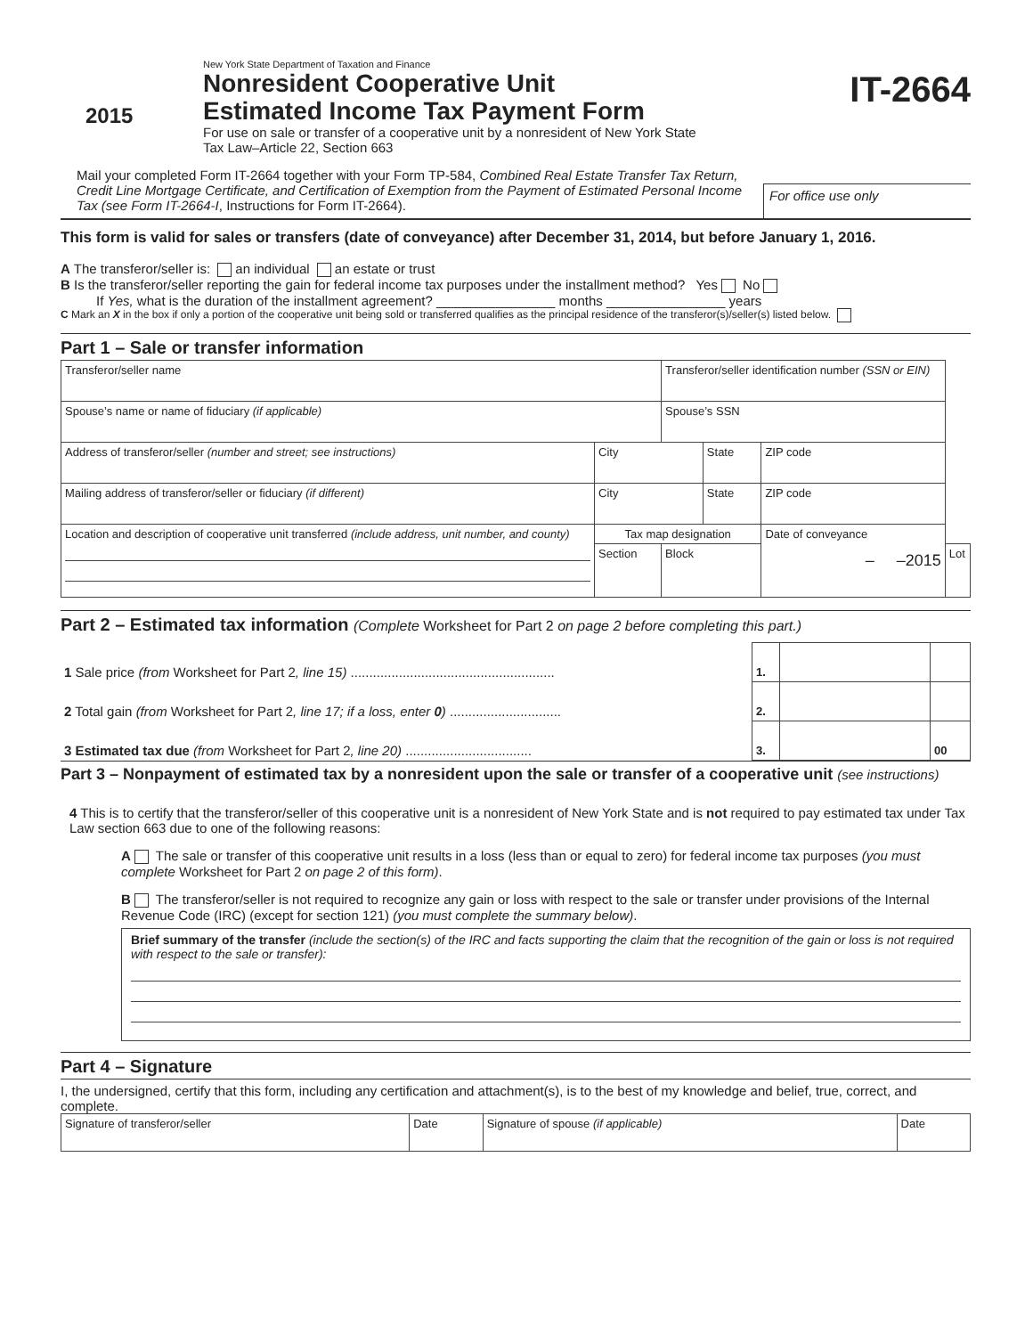2015
New York State Department of Taxation and Finance
Nonresident Cooperative Unit
Estimated Income Tax Payment Form
For use on sale or transfer of a cooperative unit by a nonresident of New York State
Tax Law–Article 22, Section 663
IT-2664
Mail your completed Form IT-2664 together with your Form TP-584, Combined Real Estate Transfer Tax Return, Credit Line Mortgage Certificate, and Certification of Exemption from the Payment of Estimated Personal Income Tax (see Form IT-2664-I, Instructions for Form IT-2664).
For office use only
This form is valid for sales or transfers (date of conveyance) after December 31, 2014, but before January 1, 2016.
A The transferor/seller is: an individual an estate or trust
B Is the transferor/seller reporting the gain for federal income tax purposes under the installment method? Yes No
If Yes, what is the duration of the installment agreement? ________________ months ________________ years
C Mark an X in the box if only a portion of the cooperative unit being sold or transferred qualifies as the principal residence of the transferor(s)/seller(s) listed below.
Part 1 – Sale or transfer information
| Transferor/seller name | | | Transferor/seller identification number (SSN or EIN) | | | | |
| Spouse’s name or name of fiduciary (if applicable) | | | Spouse’s SSN | | | | |
| Address of transferor/seller (number and street; see instructions) | City | | | State | | ZIP code | |
| Mailing address of transferor/seller or fiduciary (if different) | City | | | State | | ZIP code | |
| Location and description of cooperative unit transferred (include address, unit number, and county) | | Tax map designation | | | Date of conveyance – –2015 | | |
| | | Section | Block | | | | Lot |
Part 2 – Estimated tax information (Complete Worksheet for Part 2 on page 2 before completing this part.)
| 1 Sale price (from Worksheet for Part 2 , line 15) ....................................................... | 1. | | |
| 2 Total gain (from Worksheet for Part 2 , line 17; if a loss, enter 0 ) .............................. | 2. | | |
| 3 Estimated tax due (from Worksheet for Part 2 , line 20) .................................. | 3. | | 00 |
Part 3 – Nonpayment of estimated tax by a nonresident upon the sale or transfer of a cooperative unit (see instructions)
4 This is to certify that the transferor/seller of this cooperative unit is a nonresident of New York State and is not required to pay estimated tax under Tax Law section 663 due to one of the following reasons:
A The sale or transfer of this cooperative unit results in a loss (less than or equal to zero) for federal income tax purposes (you must complete Worksheet for Part 2 on page 2 of this form).
B The transferor/seller is not required to recognize any gain or loss with respect to the sale or transfer under provisions of the Internal Revenue Code (IRC) (except for section 121) (you must complete the summary below).
Brief summary of the transfer (include the section(s) of the IRC and facts supporting the claim that the recognition of the gain or loss is not required with respect to the sale or transfer):
Part 4 – Signature
I, the undersigned, certify that this form, including any certification and attachment(s), is to the best of my knowledge and belief, true, correct, and complete.
| Signature of transferor/seller | Date | Signature of spouse (if applicable) | Date |